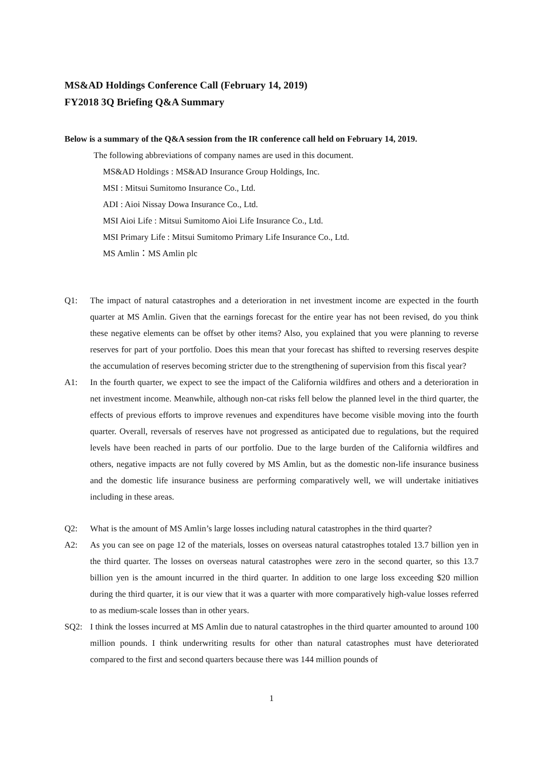MS&AD Holdings Conference Call (February 14, 2019)
FY2018 3Q Briefing Q&A Summary
Below is a summary of the Q&A session from the IR conference call held on February 14, 2019.
The following abbreviations of company names are used in this document.
MS&AD Holdings : MS&AD Insurance Group Holdings, Inc.
MSI : Mitsui Sumitomo Insurance Co., Ltd.
ADI : Aioi Nissay Dowa Insurance Co., Ltd.
MSI Aioi Life : Mitsui Sumitomo Aioi Life Insurance Co., Ltd.
MSI Primary Life : Mitsui Sumitomo Primary Life Insurance Co., Ltd.
MS Amlin：MS Amlin plc
Q1: The impact of natural catastrophes and a deterioration in net investment income are expected in the fourth quarter at MS Amlin. Given that the earnings forecast for the entire year has not been revised, do you think these negative elements can be offset by other items? Also, you explained that you were planning to reverse reserves for part of your portfolio. Does this mean that your forecast has shifted to reversing reserves despite the accumulation of reserves becoming stricter due to the strengthening of supervision from this fiscal year?
A1: In the fourth quarter, we expect to see the impact of the California wildfires and others and a deterioration in net investment income. Meanwhile, although non-cat risks fell below the planned level in the third quarter, the effects of previous efforts to improve revenues and expenditures have become visible moving into the fourth quarter. Overall, reversals of reserves have not progressed as anticipated due to regulations, but the required levels have been reached in parts of our portfolio. Due to the large burden of the California wildfires and others, negative impacts are not fully covered by MS Amlin, but as the domestic non-life insurance business and the domestic life insurance business are performing comparatively well, we will undertake initiatives including in these areas.
Q2: What is the amount of MS Amlin’s large losses including natural catastrophes in the third quarter?
A2: As you can see on page 12 of the materials, losses on overseas natural catastrophes totaled 13.7 billion yen in the third quarter. The losses on overseas natural catastrophes were zero in the second quarter, so this 13.7 billion yen is the amount incurred in the third quarter. In addition to one large loss exceeding $20 million during the third quarter, it is our view that it was a quarter with more comparatively high-value losses referred to as medium-scale losses than in other years.
SQ2: I think the losses incurred at MS Amlin due to natural catastrophes in the third quarter amounted to around 100 million pounds. I think underwriting results for other than natural catastrophes must have deteriorated compared to the first and second quarters because there was 144 million pounds of
1